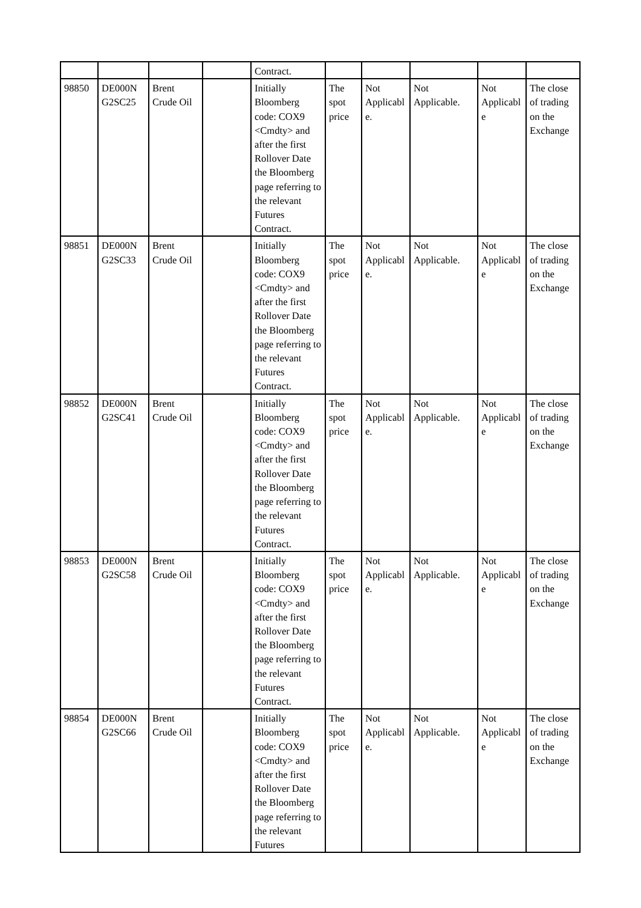| | | | | Contract. | | | | | |
| 98850 | DE000N G2SC25 | Brent Crude Oil | | Initially Bloomberg code: COX9 <Cmdty> and after the first Rollover Date the Bloomberg page referring to the relevant Futures Contract. | The spot price | Not Applicabl e. | Not Applicable. | Not Applicabl e | The close of trading on the Exchange |
| 98851 | DE000N G2SC33 | Brent Crude Oil | | Initially Bloomberg code: COX9 <Cmdty> and after the first Rollover Date the Bloomberg page referring to the relevant Futures Contract. | The spot price | Not Applicabl e. | Not Applicable. | Not Applicabl e | The close of trading on the Exchange |
| 98852 | DE000N G2SC41 | Brent Crude Oil | | Initially Bloomberg code: COX9 <Cmdty> and after the first Rollover Date the Bloomberg page referring to the relevant Futures Contract. | The spot price | Not Applicabl e. | Not Applicable. | Not Applicabl e | The close of trading on the Exchange |
| 98853 | DE000N G2SC58 | Brent Crude Oil | | Initially Bloomberg code: COX9 <Cmdty> and after the first Rollover Date the Bloomberg page referring to the relevant Futures Contract. | The spot price | Not Applicabl e. | Not Applicable. | Not Applicabl e | The close of trading on the Exchange |
| 98854 | DE000N G2SC66 | Brent Crude Oil | | Initially Bloomberg code: COX9 <Cmdty> and after the first Rollover Date the Bloomberg page referring to the relevant Futures | The spot price | Not Applicabl e. | Not Applicable. | Not Applicabl e | The close of trading on the Exchange |